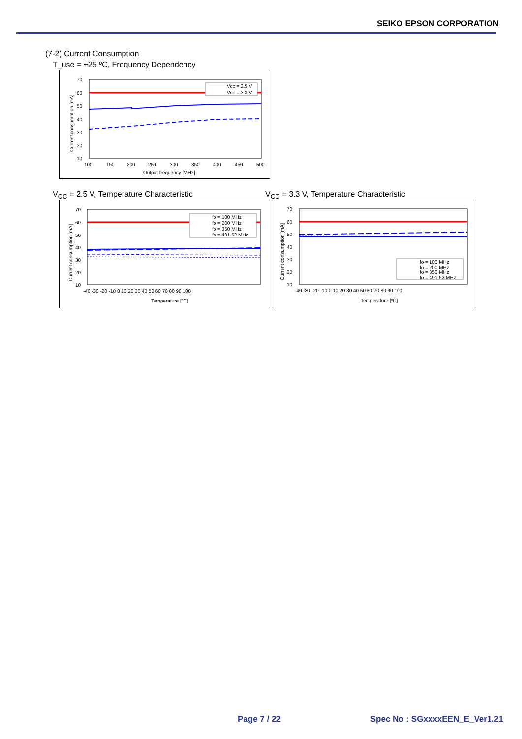SEIKO EPSON CORPORATION
(7-2) Current Consumption
T_use = +25 ºC, Frequency Dependency
70
60
50
40
30
20
10
100
150
200
250
300
350
400
450
500
Output frequency [MHz]
Current consumption [mA]
Vcc = 2.5 V
Vcc = 3.3 V
V<sub>CC</sub> = 2.5 V, Temperature Characteristic
V<sub>CC</sub> = 3.3 V, Temperature Characteristic
70
60
50
40
30
20
10
-40 -30 -20 -10 0 10 20 30 40 50 60 70 80 90 100
Temperature [ºC]
Current consumption [mA]
fo = 100 MHz
fo = 200 MHz
fo = 350 MHz
fo = 491.52 MHz
70
60
50
40
30
20
10
-40 -30 -20 -10 0 10 20 30 40 50 60 70 80 90 100
Temperature [ºC]
Current consumption [mA]
fo = 100 MHz
fo = 200 MHz
fo = 350 MHz
fo = 491.52 MHz
Page 7 / 22 Spec No : SGxxxxEEN_E_Ver1.21